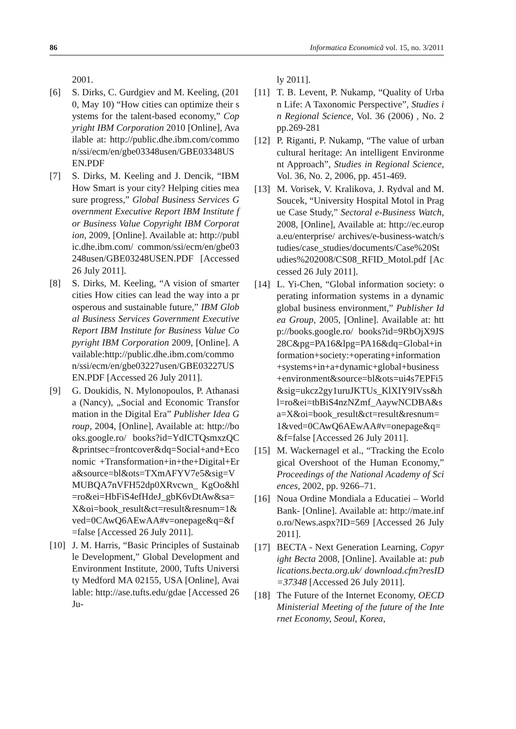86 Informatica Economică vol. 15, no. 3/2011
2001.
[6] S. Dirks, C. Gurdgiev and M. Keeling, (2010, May 10) “How cities can optimize their systems for the talent-based economy,” Copyright IBM Corporation 2010 [Online], Available at: http://public.dhe.ibm.com/common/ssi/ecm/en/gbe03348usen/GBE03348USEN.PDF
[7] S. Dirks, M. Keeling and J. Dencik, “IBM How Smart is your city? Helping cities measure progress,” Global Business Services Government Executive Report IBM Institute for Business Value Copyright IBM Corporation, 2009, [Online]. Available at: http://public.dhe.ibm.com/ common/ssi/ecm/en/gbe03248usen/GBE03248USEN.PDF [Accessed 26 July 2011].
[8] S. Dirks, M. Keeling, “A vision of smarter cities How cities can lead the way into a prosperous and sustainable future,” IBM Global Business Services Government Executive Report IBM Institute for Business Value Copyright IBM Corporation 2009, [Online]. Available:http://public.dhe.ibm.com/common/ssi/ecm/en/gbe03227usen/GBE03227USEN.PDF [Accessed 26 July 2011].
[9] G. Doukidis, N. Mylonopoulos, P. Athanasia (Nancy), „Social and Economic Transformation in the Digital Era” Publisher Idea Group, 2004, [Online], Available at: http://books.google.ro/ books?id=YdICTQsmxzQC&printsec=frontcover&dq=Social+and+Economic +Transformation+in+the+Digital+Era&source=bl&ots=TXmAFYV7e5&sig=VMUBQA7nVFH52dp0XRvcwn_ KgOo&hl=ro&ei=HbFiS4efHdeJ_gbK6vDtAw&sa=X&oi=book_result&ct=result&resnum=1&ved=0CAwQ6AEwAA#v=onepage&q=&f=false [Accessed 26 July 2011].
[10] J. M. Harris, “Basic Principles of Sustainable Development,” Global Development and Environment Institute, 2000, Tufts University Medford MA 02155, USA [Online], Available: http://ase.tufts.edu/gdae [Accessed 26 Ju-
ly 2011].
[11] T. B. Levent, P. Nukamp, “Quality of Urban Life: A Taxonomic Perspective”, Studies in Regional Science, Vol. 36 (2006) , No. 2 pp.269-281
[12] P. Riganti, P. Nukamp, “The value of urban cultural heritage: An intelligent Environment Approach”, Studies in Regional Science, Vol. 36, No. 2, 2006, pp. 451-469.
[13] M. Vorisek, V. Kralikova, J. Rydval and M. Soucek, “University Hospital Motol in Prague Case Study,” Sectoral e-Business Watch, 2008, [Online], Available at: http://ec.europa.eu/enterprise/ archives/e-business-watch/studies/case_studies/documents/Case%20Studies%202008/CS08_RFID_Motol.pdf [Accessed 26 July 2011].
[14] L. Yi-Chen, “Global information society: operating information systems in a dynamic global business environment,” Publisher Idea Group, 2005, [Online]. Available at: http://books.google.ro/ books?id=9RbOjX9JS28C&pg=PA16&lpg=PA16&dq=Global+information+society:+operating+information+systems+in+a+dynamic+global+business+environment&source=bl&ots=ui4s7EPFi5&sig=ukcz2gy1uruJKTUs_KlXIY9IVss&hl=ro&ei=tbBiS4nzNZmf_AaywNCDBA&sa=X&oi=book_result&ct=result&resnum=1&ved=0CAwQ6AEwAA#v=onepage&q=&f=false [Accessed 26 July 2011].
[15] M. Wackernagel et al., “Tracking the Ecological Overshoot of the Human Economy,” Proceedings of the National Academy of Sciences, 2002, pp. 9266–71.
[16] Noua Ordine Mondiala a Educatiei – World Bank- [Online]. Available at: http://mate.info.ro/News.aspx?ID=569 [Accessed 26 July 2011].
[17] BECTA - Next Generation Learning, Copyright Becta 2008, [Online]. Available at: publications.becta.org.uk/ download.cfm?resID=37348 [Accessed 26 July 2011].
[18] The Future of the Internet Economy, OECD Ministerial Meeting of the future of the Internet Economy, Seoul, Korea,